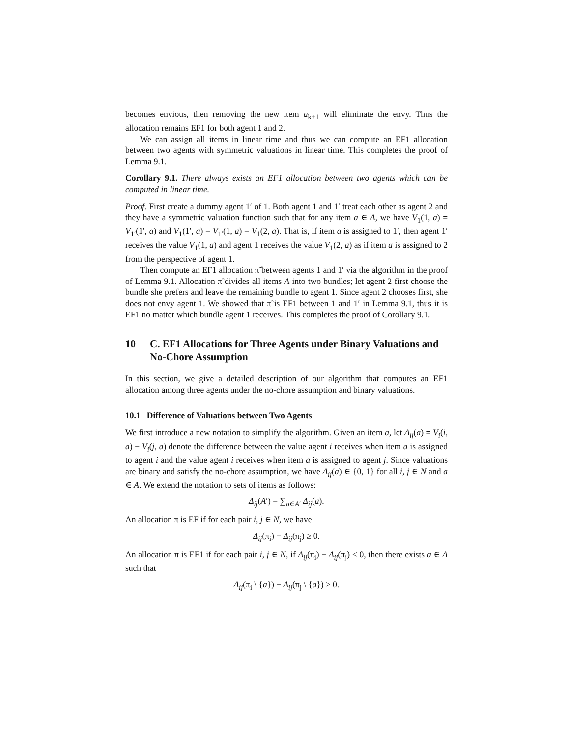becomes envious, then removing the new item a<sub>k+1</sub> will eliminate the envy. Thus the allocation remains EF1 for both agent 1 and 2.
We can assign all items in linear time and thus we can compute an EF1 allocation between two agents with symmetric valuations in linear time. This completes the proof of Lemma 9.1.
Corollary 9.1. There always exists an EF1 allocation between two agents which can be computed in linear time.
Proof. First create a dummy agent 1′ of 1. Both agent 1 and 1′ treat each other as agent 2 and they have a symmetric valuation function such that for any item a ∈ A, we have V<sub>1</sub>(1, a) = V<sub>1′</sub>(1′, a) and V<sub>1</sub>(1′, a) = V<sub>1′</sub>(1, a) = V<sub>1</sub>(2, a). That is, if item a is assigned to 1′, then agent 1′ receives the value V<sub>1</sub>(1, a) and agent 1 receives the value V<sub>1</sub>(2, a) as if item a is assigned to 2 from the perspective of agent 1.
Then compute an EF1 allocation π̃ between agents 1 and 1′ via the algorithm in the proof of Lemma 9.1. Allocation π̃ divides all items A into two bundles; let agent 2 first choose the bundle she prefers and leave the remaining bundle to agent 1. Since agent 2 chooses first, she does not envy agent 1. We showed that π̃ is EF1 between 1 and 1′ in Lemma 9.1, thus it is EF1 no matter which bundle agent 1 receives. This completes the proof of Corollary 9.1.
10 C. EF1 Allocations for Three Agents under Binary Valuations and No-Chore Assumption
In this section, we give a detailed description of our algorithm that computes an EF1 allocation among three agents under the no-chore assumption and binary valuations.
10.1 Difference of Valuations between Two Agents
We first introduce a new notation to simplify the algorithm. Given an item a, let Δ<sub>ij</sub>(a) = V<sub>i</sub>(i, a) − V<sub>i</sub>(j, a) denote the difference between the value agent i receives when item a is assigned to agent i and the value agent i receives when item a is assigned to agent j. Since valuations are binary and satisfy the no-chore assumption, we have Δ<sub>ij</sub>(a) ∈ {0, 1} for all i, j ∈ N and a ∈ A. We extend the notation to sets of items as follows:
Δ<sub>ij</sub>(A′) = ∑<sub>a∈A′</sub> Δ<sub>ij</sub>(a).
An allocation π is EF if for each pair i, j ∈ N, we have
Δ<sub>ij</sub>(π<sub>i</sub>) − Δ<sub>ij</sub>(π<sub>j</sub>) ≥ 0.
An allocation π is EF1 if for each pair i, j ∈ N, if Δ<sub>ij</sub>(π<sub>i</sub>) − Δ<sub>ij</sub>(π<sub>j</sub>) < 0, then there exists a ∈ A such that
Δ<sub>ij</sub>(π<sub>i</sub> \ {a}) − Δ<sub>ij</sub>(π<sub>j</sub> \ {a}) ≥ 0.